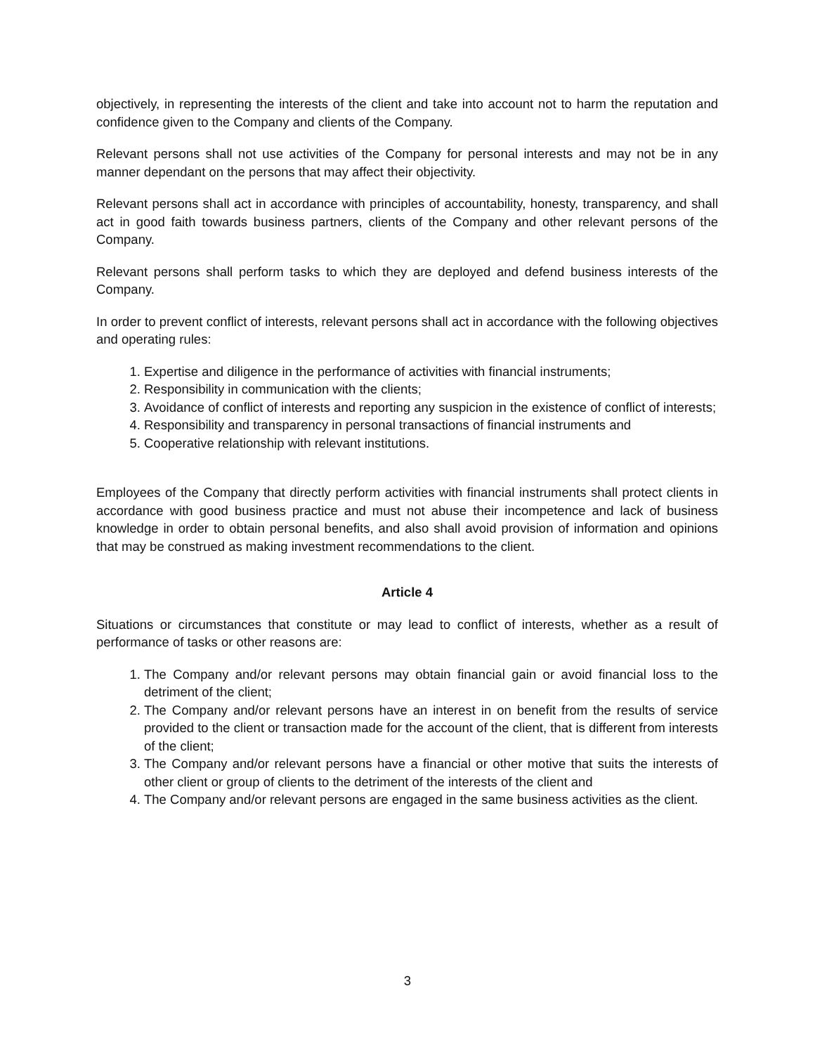objectively, in representing the interests of the client and take into account not to harm the reputation and confidence given to the Company and clients of the Company.
Relevant persons shall not use activities of the Company for personal interests and may not be in any manner dependant on the persons that may affect their objectivity.
Relevant persons shall act in accordance with principles of accountability, honesty, transparency, and shall act in good faith towards business partners, clients of the Company and other relevant persons of the Company.
Relevant persons shall perform tasks to which they are deployed and defend business interests of the Company.
In order to prevent conflict of interests, relevant persons shall act in accordance with the following objectives and operating rules:
1. Expertise and diligence in the performance of activities with financial instruments;
2. Responsibility in communication with the clients;
3. Avoidance of conflict of interests and reporting any suspicion in the existence of conflict of interests;
4. Responsibility and transparency in personal transactions of financial instruments and
5. Cooperative relationship with relevant institutions.
Employees of the Company that directly perform activities with financial instruments shall protect clients in accordance with good business practice and must not abuse their incompetence and lack of business knowledge in order to obtain personal benefits, and also shall avoid provision of information and opinions that may be construed as making investment recommendations to the client.
Article 4
Situations or circumstances that constitute or may lead to conflict of interests, whether as a result of performance of tasks or other reasons are:
1. The Company and/or relevant persons may obtain financial gain or avoid financial loss to the detriment of the client;
2. The Company and/or relevant persons have an interest in on benefit from the results of service provided to the client or transaction made for the account of the client, that is different from interests of the client;
3. The Company and/or relevant persons have a financial or other motive that suits the interests of other client or group of clients to the detriment of the interests of the client and
4. The Company and/or relevant persons are engaged in the same business activities as the client.
3